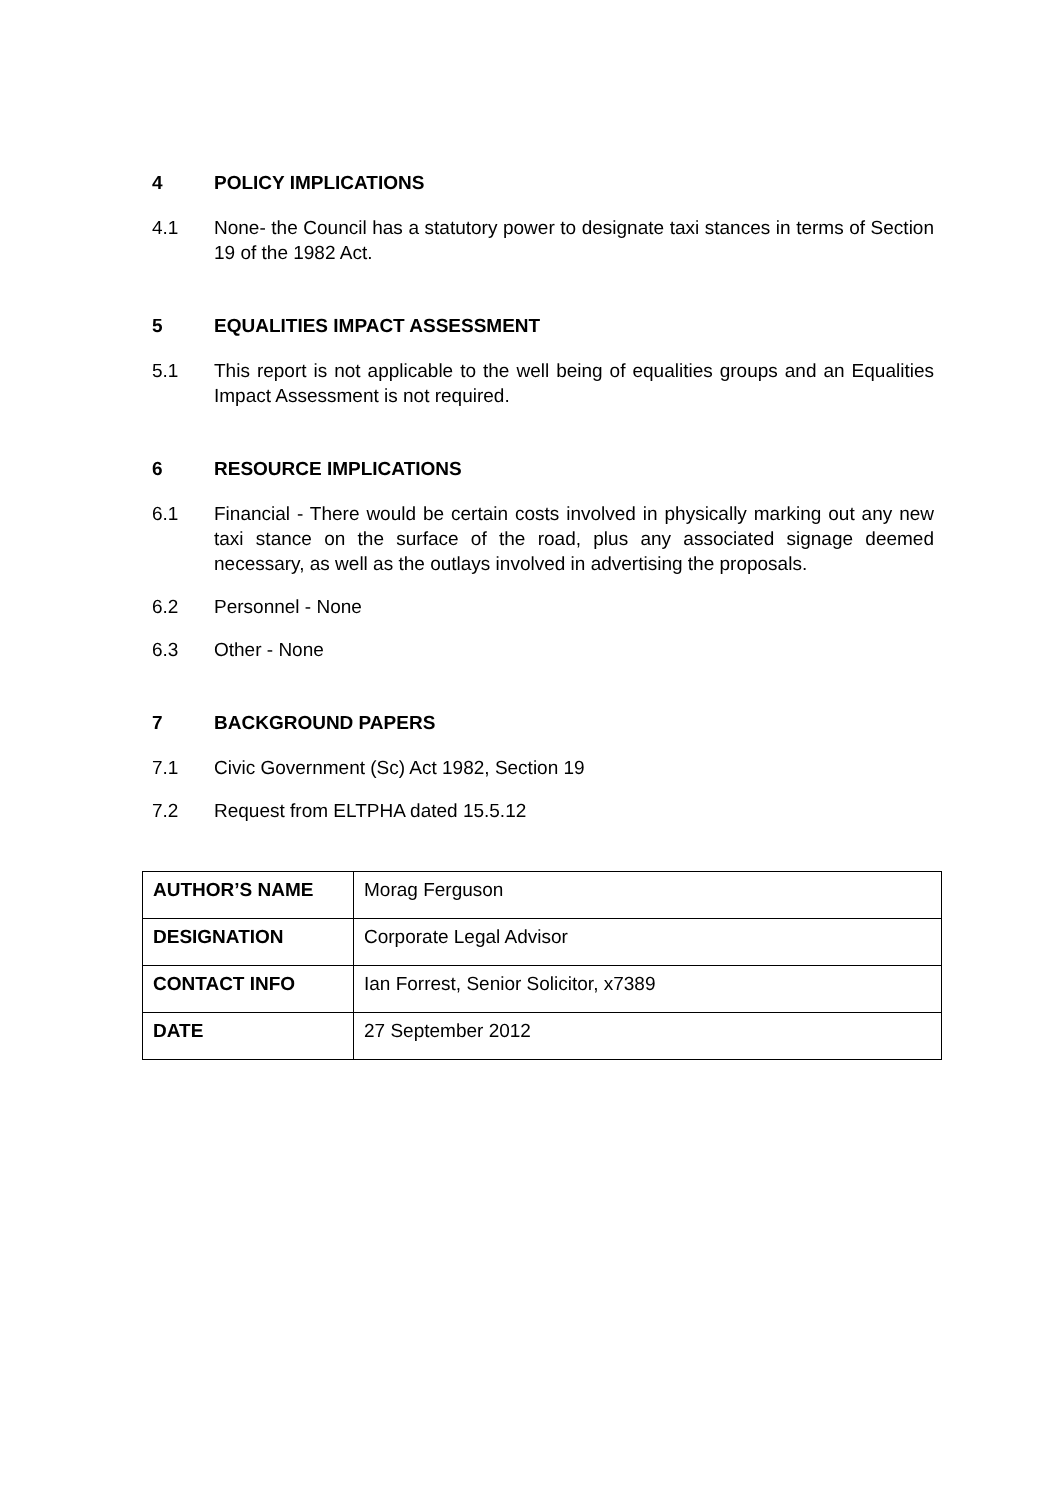4 POLICY IMPLICATIONS
4.1 None- the Council has a statutory power to designate taxi stances in terms of Section 19 of the 1982 Act.
5 EQUALITIES IMPACT ASSESSMENT
5.1 This report is not applicable to the well being of equalities groups and an Equalities Impact Assessment is not required.
6 RESOURCE IMPLICATIONS
6.1 Financial - There would be certain costs involved in physically marking out any new taxi stance on the surface of the road, plus any associated signage deemed necessary, as well as the outlays involved in advertising the proposals.
6.2 Personnel - None
6.3 Other - None
7 BACKGROUND PAPERS
7.1 Civic Government (Sc) Act 1982, Section 19
7.2 Request from ELTPHA dated 15.5.12
| AUTHOR’S NAME | Morag Ferguson |
| DESIGNATION | Corporate Legal Advisor |
| CONTACT INFO | Ian Forrest, Senior Solicitor, x7389 |
| DATE | 27 September 2012 |